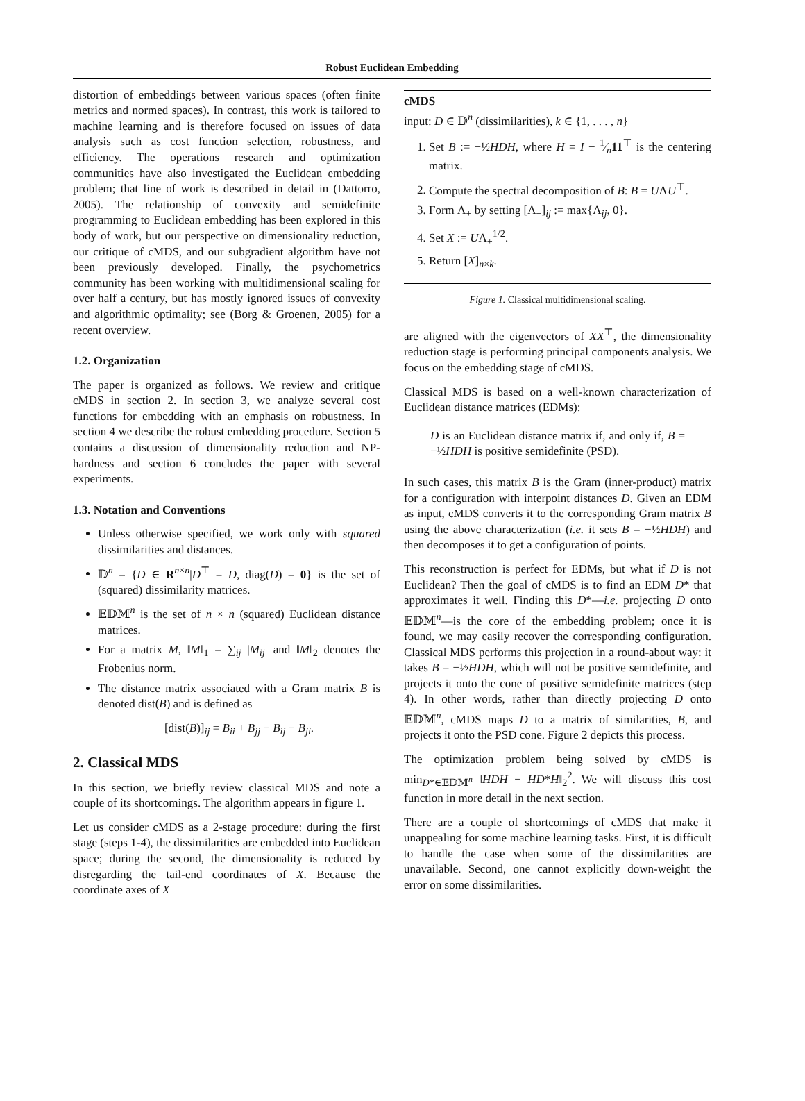Robust Euclidean Embedding
distortion of embeddings between various spaces (often finite metrics and normed spaces). In contrast, this work is tailored to machine learning and is therefore focused on issues of data analysis such as cost function selection, robustness, and efficiency. The operations research and optimization communities have also investigated the Euclidean embedding problem; that line of work is described in detail in (Dattorro, 2005). The relationship of convexity and semidefinite programming to Euclidean embedding has been explored in this body of work, but our perspective on dimensionality reduction, our critique of cMDS, and our subgradient algorithm have not been previously developed. Finally, the psychometrics community has been working with multidimensional scaling for over half a century, but has mostly ignored issues of convexity and algorithmic optimality; see (Borg & Groenen, 2005) for a recent overview.
1.2. Organization
The paper is organized as follows. We review and critique cMDS in section 2. In section 3, we analyze several cost functions for embedding with an emphasis on robustness. In section 4 we describe the robust embedding procedure. Section 5 contains a discussion of dimensionality reduction and NP-hardness and section 6 concludes the paper with several experiments.
1.3. Notation and Conventions
Unless otherwise specified, we work only with squared dissimilarities and distances.
𝔻<sup>n</sup> = {D ∈ R<sup>n×n</sup>|D<sup>⊤</sup> = D, diag(D) = 0} is the set of (squared) dissimilarity matrices.
𝔼𝔻𝕄<sup>n</sup> is the set of n × n (squared) Euclidean distance matrices.
For a matrix M, ‖M‖<sub>1</sub> = ∑<sub>ij</sub> |M<sub>ij</sub>| and ‖M‖<sub>2</sub> denotes the Frobenius norm.
The distance matrix associated with a Gram matrix B is denoted dist(B) and is defined as
[dist(B)]<sub>ij</sub> = B<sub>ii</sub> + B<sub>jj</sub> − B<sub>ij</sub> − B<sub>ji</sub>.
2. Classical MDS
In this section, we briefly review classical MDS and note a couple of its shortcomings. The algorithm appears in figure 1.
Let us consider cMDS as a 2-stage procedure: during the first stage (steps 1-4), the dissimilarities are embedded into Euclidean space; during the second, the dimensionality is reduced by disregarding the tail-end coordinates of X. Because the coordinate axes of X
cMDS
input: D ∈ 𝔻<sup>n</sup> (dissimilarities), k ∈ {1, . . . , n}
1. Set B := −½HDH, where H = I − 1⁄n11<sup>⊤</sup> is the centering matrix.
2. Compute the spectral decomposition of B: B = UΛU<sup>⊤</sup>.
3. Form Λ<sub>+</sub> by setting [Λ<sub>+</sub>]<sub>ij</sub> := max{Λ<sub>ij</sub>, 0}.
4. Set X := UΛ<sub>+</sub><sup>1/2</sup>.
5. Return [X]<sub>n×k</sub>.
Figure 1. Classical multidimensional scaling.
are aligned with the eigenvectors of XX<sup>⊤</sup>, the dimensionality reduction stage is performing principal components analysis. We focus on the embedding stage of cMDS.
Classical MDS is based on a well-known characterization of Euclidean distance matrices (EDMs):
D is an Euclidean distance matrix if, and only if, B = −½HDH is positive semidefinite (PSD).
In such cases, this matrix B is the Gram (inner-product) matrix for a configuration with interpoint distances D. Given an EDM as input, cMDS converts it to the corresponding Gram matrix B using the above characterization (i.e. it sets B = −½HDH) and then decomposes it to get a configuration of points.
This reconstruction is perfect for EDMs, but what if D is not Euclidean? Then the goal of cMDS is to find an EDM D* that approximates it well. Finding this D*—i.e. projecting D onto 𝔼𝔻𝕄<sup>n</sup>—is the core of the embedding problem; once it is found, we may easily recover the corresponding configuration. Classical MDS performs this projection in a round-about way: it takes B = −½HDH, which will not be positive semidefinite, and projects it onto the cone of positive semidefinite matrices (step 4). In other words, rather than directly projecting D onto 𝔼𝔻𝕄<sup>n</sup>, cMDS maps D to a matrix of similarities, B, and projects it onto the PSD cone. Figure 2 depicts this process.
The optimization problem being solved by cMDS is min<sub>D*∈𝔼𝔻𝕄<sup>n</sup></sub> ‖HDH − HD*H‖<sub>2</sub><sup>2</sup>. We will discuss this cost function in more detail in the next section.
There are a couple of shortcomings of cMDS that make it unappealing for some machine learning tasks. First, it is difficult to handle the case when some of the dissimilarities are unavailable. Second, one cannot explicitly down-weight the error on some dissimilarities.